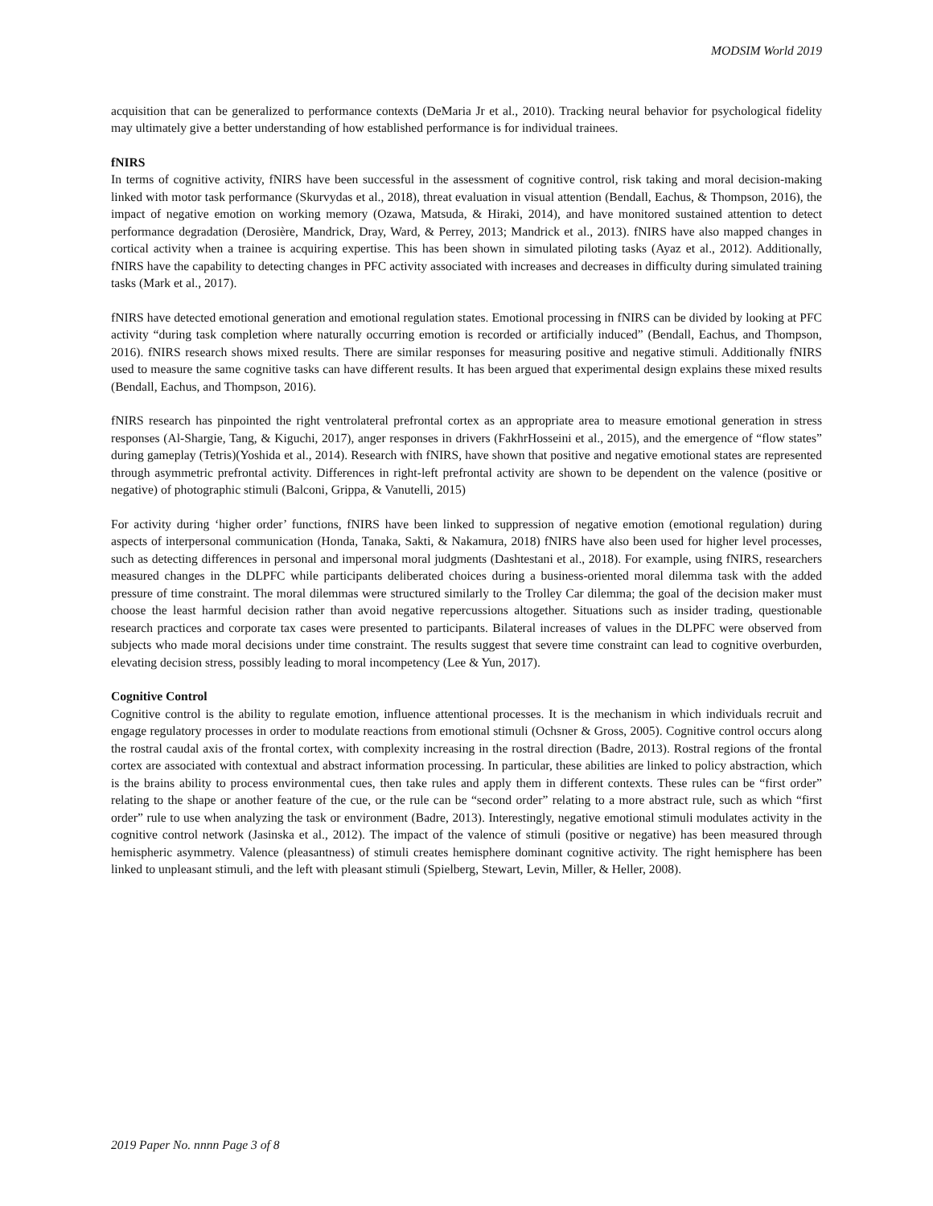MODSIM World 2019
acquisition that can be generalized to performance contexts (DeMaria Jr et al., 2010). Tracking neural behavior for psychological fidelity may ultimately give a better understanding of how established performance is for individual trainees.
fNIRS
In terms of cognitive activity, fNIRS have been successful in the assessment of cognitive control, risk taking and moral decision-making linked with motor task performance (Skurvydas et al., 2018), threat evaluation in visual attention (Bendall, Eachus, & Thompson, 2016), the impact of negative emotion on working memory (Ozawa, Matsuda, & Hiraki, 2014), and have monitored sustained attention to detect performance degradation (Derosière, Mandrick, Dray, Ward, & Perrey, 2013; Mandrick et al., 2013). fNIRS have also mapped changes in cortical activity when a trainee is acquiring expertise. This has been shown in simulated piloting tasks (Ayaz et al., 2012). Additionally, fNIRS have the capability to detecting changes in PFC activity associated with increases and decreases in difficulty during simulated training tasks (Mark et al., 2017).
fNIRS have detected emotional generation and emotional regulation states. Emotional processing in fNIRS can be divided by looking at PFC activity “during task completion where naturally occurring emotion is recorded or artificially induced” (Bendall, Eachus, and Thompson, 2016). fNIRS research shows mixed results. There are similar responses for measuring positive and negative stimuli. Additionally fNIRS used to measure the same cognitive tasks can have different results. It has been argued that experimental design explains these mixed results (Bendall, Eachus, and Thompson, 2016).
fNIRS research has pinpointed the right ventrolateral prefrontal cortex as an appropriate area to measure emotional generation in stress responses (Al-Shargie, Tang, & Kiguchi, 2017), anger responses in drivers (FakhrHosseini et al., 2015), and the emergence of “flow states” during gameplay (Tetris)(Yoshida et al., 2014). Research with fNIRS, have shown that positive and negative emotional states are represented through asymmetric prefrontal activity. Differences in right-left prefrontal activity are shown to be dependent on the valence (positive or negative) of photographic stimuli (Balconi, Grippa, & Vanutelli, 2015)
For activity during ‘higher order’ functions, fNIRS have been linked to suppression of negative emotion (emotional regulation) during aspects of interpersonal communication (Honda, Tanaka, Sakti, & Nakamura, 2018) fNIRS have also been used for higher level processes, such as detecting differences in personal and impersonal moral judgments (Dashtestani et al., 2018). For example, using fNIRS, researchers measured changes in the DLPFC while participants deliberated choices during a business-oriented moral dilemma task with the added pressure of time constraint. The moral dilemmas were structured similarly to the Trolley Car dilemma; the goal of the decision maker must choose the least harmful decision rather than avoid negative repercussions altogether. Situations such as insider trading, questionable research practices and corporate tax cases were presented to participants. Bilateral increases of values in the DLPFC were observed from subjects who made moral decisions under time constraint. The results suggest that severe time constraint can lead to cognitive overburden, elevating decision stress, possibly leading to moral incompetency (Lee & Yun, 2017).
Cognitive Control
Cognitive control is the ability to regulate emotion, influence attentional processes. It is the mechanism in which individuals recruit and engage regulatory processes in order to modulate reactions from emotional stimuli (Ochsner & Gross, 2005). Cognitive control occurs along the rostral caudal axis of the frontal cortex, with complexity increasing in the rostral direction (Badre, 2013). Rostral regions of the frontal cortex are associated with contextual and abstract information processing. In particular, these abilities are linked to policy abstraction, which is the brains ability to process environmental cues, then take rules and apply them in different contexts. These rules can be “first order” relating to the shape or another feature of the cue, or the rule can be “second order” relating to a more abstract rule, such as which “first order” rule to use when analyzing the task or environment (Badre, 2013). Interestingly, negative emotional stimuli modulates activity in the cognitive control network (Jasinska et al., 2012). The impact of the valence of stimuli (positive or negative) has been measured through hemispheric asymmetry. Valence (pleasantness) of stimuli creates hemisphere dominant cognitive activity. The right hemisphere has been linked to unpleasant stimuli, and the left with pleasant stimuli (Spielberg, Stewart, Levin, Miller, & Heller, 2008).
2019 Paper No. nnnn Page 3 of 8